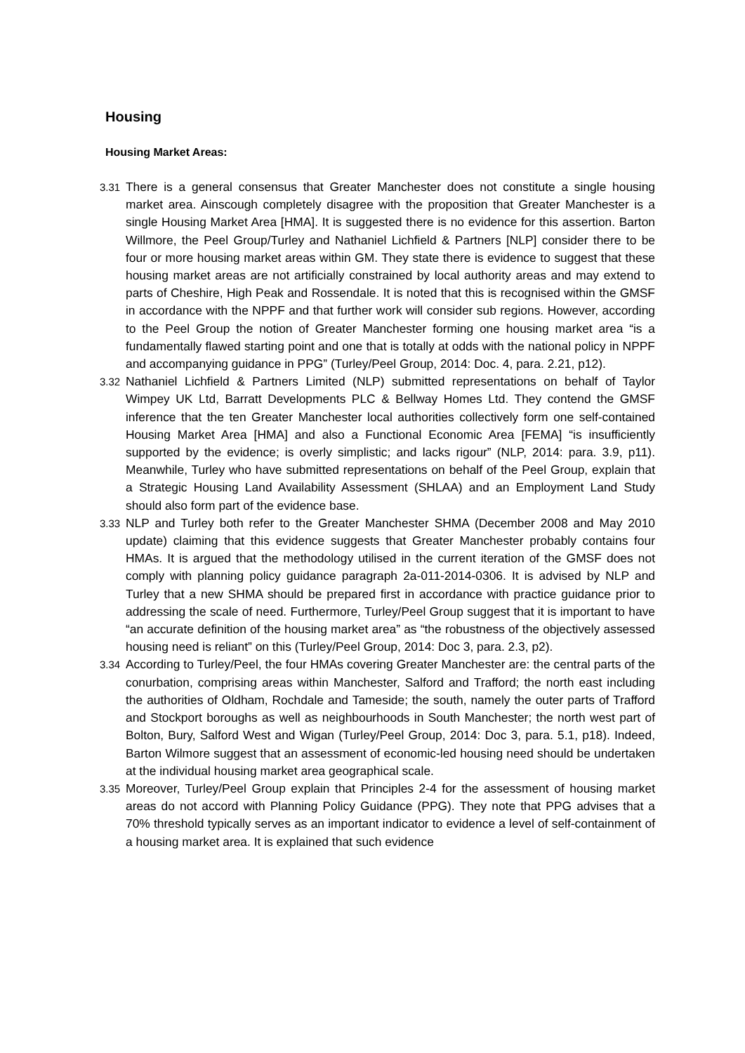Housing
Housing Market Areas:
3.31
There is a general consensus that Greater Manchester does not constitute a single housing market area. Ainscough completely disagree with the proposition that Greater Manchester is a single Housing Market Area [HMA]. It is suggested there is no evidence for this assertion. Barton Willmore, the Peel Group/Turley and Nathaniel Lichfield & Partners [NLP] consider there to be four or more housing market areas within GM. They state there is evidence to suggest that these housing market areas are not artificially constrained by local authority areas and may extend to parts of Cheshire, High Peak and Rossendale. It is noted that this is recognised within the GMSF in accordance with the NPPF and that further work will consider sub regions. However, according to the Peel Group the notion of Greater Manchester forming one housing market area “is a fundamentally flawed starting point and one that is totally at odds with the national policy in NPPF and accompanying guidance in PPG” (Turley/Peel Group, 2014: Doc. 4, para. 2.21, p12).
3.32
Nathaniel Lichfield & Partners Limited (NLP) submitted representations on behalf of Taylor Wimpey UK Ltd, Barratt Developments PLC & Bellway Homes Ltd. They contend the GMSF inference that the ten Greater Manchester local authorities collectively form one self-contained Housing Market Area [HMA] and also a Functional Economic Area [FEMA] “is insufficiently supported by the evidence; is overly simplistic; and lacks rigour” (NLP, 2014: para. 3.9, p11). Meanwhile, Turley who have submitted representations on behalf of the Peel Group, explain that a Strategic Housing Land Availability Assessment (SHLAA) and an Employment Land Study should also form part of the evidence base.
3.33
NLP and Turley both refer to the Greater Manchester SHMA (December 2008 and May 2010 update) claiming that this evidence suggests that Greater Manchester probably contains four HMAs. It is argued that the methodology utilised in the current iteration of the GMSF does not comply with planning policy guidance paragraph 2a-011-2014-0306. It is advised by NLP and Turley that a new SHMA should be prepared first in accordance with practice guidance prior to addressing the scale of need. Furthermore, Turley/Peel Group suggest that it is important to have “an accurate definition of the housing market area” as “the robustness of the objectively assessed housing need is reliant” on this (Turley/Peel Group, 2014: Doc 3, para. 2.3, p2).
3.34
According to Turley/Peel, the four HMAs covering Greater Manchester are: the central parts of the conurbation, comprising areas within Manchester, Salford and Trafford; the north east including the authorities of Oldham, Rochdale and Tameside; the south, namely the outer parts of Trafford and Stockport boroughs as well as neighbourhoods in South Manchester; the north west part of Bolton, Bury, Salford West and Wigan (Turley/Peel Group, 2014: Doc 3, para. 5.1, p18). Indeed, Barton Wilmore suggest that an assessment of economic-led housing need should be undertaken at the individual housing market area geographical scale.
3.35
Moreover, Turley/Peel Group explain that Principles 2-4 for the assessment of housing market areas do not accord with Planning Policy Guidance (PPG). They note that PPG advises that a 70% threshold typically serves as an important indicator to evidence a level of self-containment of a housing market area. It is explained that such evidence